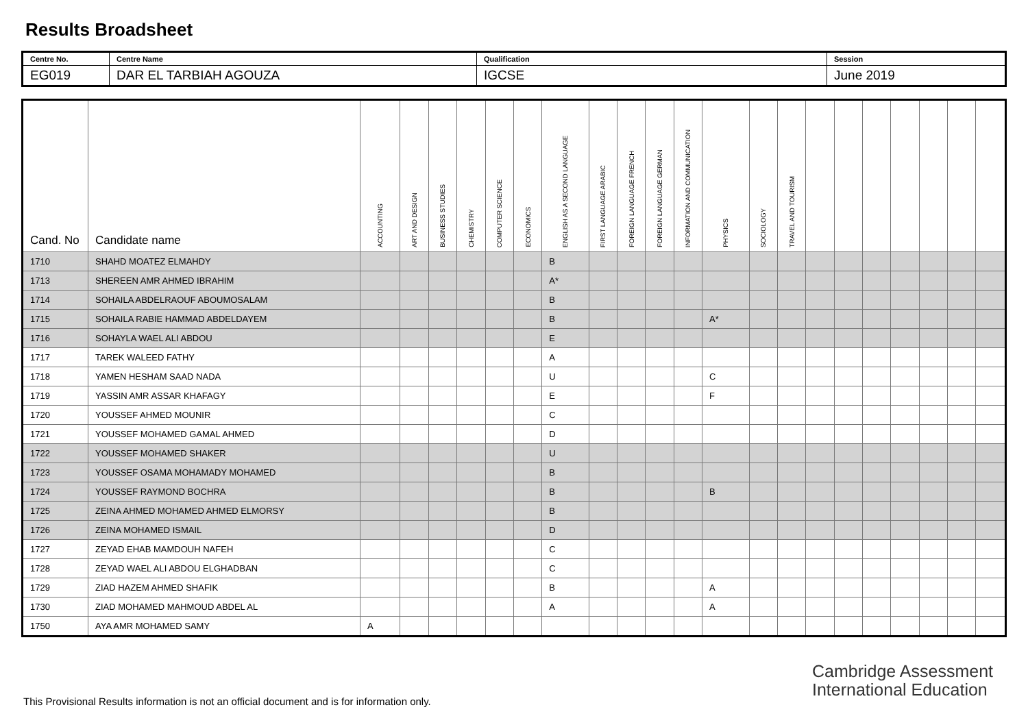Results Broadsheet
| Centre No. | Centre Name | Qualification | Session |
| EG019 | DAR EL TARBIAH AGOUZA | IGCSE | June 2019 |
| Cand. No | Candidate name | ACCOUNTING | ART AND DESIGN | BUSINESS STUDIES | CHEMISTRY | COMPUTER SCIENCE | ECONOMICS | ENGLISH AS A SECOND LANGUAGE | FIRST LANGUAGE ARABIC | FOREIGN LANGUAGE FRENCH | FOREIGN LANGUAGE GERMAN | INFORMATION AND COMMUNICATION | PHYSICS | SOCIOLOGY | TRAVEL AND TOURISM | | | | | | | |
| --- | --- | --- | --- | --- | --- | --- | --- | --- | --- | --- | --- | --- | --- | --- | --- | --- | --- | --- | --- | --- | --- | --- |
| 1710 | SHAHD MOATEZ ELMAHDY | | | | | | | B | | | | | | | | | | | | | | |
| 1713 | SHEREEN AMR AHMED IBRAHIM | | | | | | | A* | | | | | | | | | | | | | | |
| 1714 | SOHAILA ABDELRAOUF ABOUMOSALAM | | | | | | | B | | | | | | | | | | | | | | |
| 1715 | SOHAILA RABIE HAMMAD ABDELDAYEM | | | | | | | B | | | | | A* | | | | | | | | | |
| 1716 | SOHAYLA WAEL ALI ABDOU | | | | | | | E | | | | | | | | | | | | | | |
| 1717 | TAREK WALEED FATHY | | | | | | | A | | | | | | | | | | | | | | |
| 1718 | YAMEN HESHAM SAAD NADA | | | | | | | U | | | | | C | | | | | | | | | |
| 1719 | YASSIN AMR ASSAR KHAFAGY | | | | | | | E | | | | | F | | | | | | | | | |
| 1720 | YOUSSEF AHMED MOUNIR | | | | | | | C | | | | | | | | | | | | | | |
| 1721 | YOUSSEF MOHAMED GAMAL AHMED | | | | | | | D | | | | | | | | | | | | | | |
| 1722 | YOUSSEF MOHAMED SHAKER | | | | | | | U | | | | | | | | | | | | | | |
| 1723 | YOUSSEF OSAMA MOHAMADY MOHAMED | | | | | | | B | | | | | | | | | | | | | | |
| 1724 | YOUSSEF RAYMOND BOCHRA | | | | | | | B | | | | | B | | | | | | | | | |
| 1725 | ZEINA AHMED MOHAMED AHMED ELMORSY | | | | | | | B | | | | | | | | | | | | | | |
| 1726 | ZEINA MOHAMED ISMAIL | | | | | | | D | | | | | | | | | | | | | | |
| 1727 | ZEYAD EHAB MAMDOUH NAFEH | | | | | | | C | | | | | | | | | | | | | | |
| 1728 | ZEYAD WAEL ALI ABDOU ELGHADBAN | | | | | | | C | | | | | | | | | | | | | | |
| 1729 | ZIAD HAZEM AHMED SHAFIK | | | | | | | B | | | | | A | | | | | | | | | |
| 1730 | ZIAD MOHAMED MAHMOUD ABDEL AL | | | | | | | A | | | | | A | | | | | | | | | |
| 1750 | AYA AMR MOHAMED SAMY | A | | | | | | | | | | | | | | | | | | | | |
Cambridge Assessment
International Education
This Provisional Results information is not an official document and is for information only.